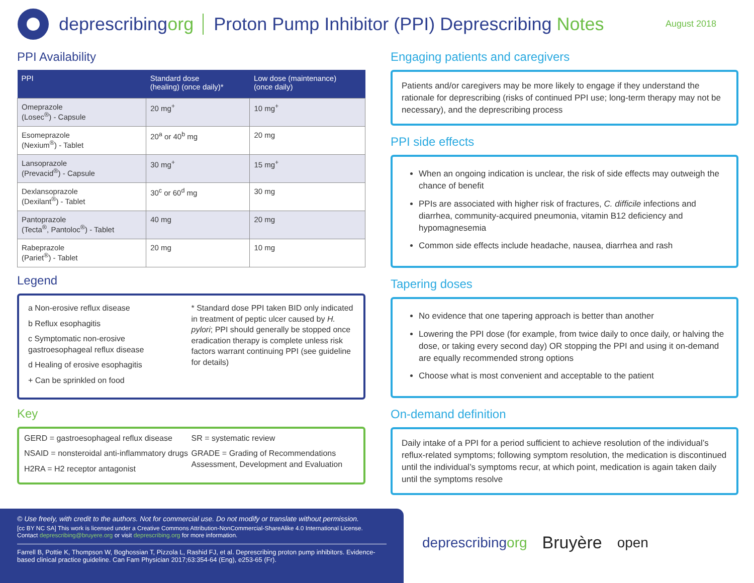deprescribingorg
Proton Pump Inhibitor (PPI) Deprescribing Notes
August 2018
PPI Availability
| PPI | Standard dose (healing) (once daily)* | Low dose (maintenance) (once daily) |
| --- | --- | --- |
| Omeprazole (Losec<sup>®</sup>) - Capsule | 20 mg<sup>+</sup> | 10 mg<sup>+</sup> |
| Esomeprazole (Nexium<sup>®</sup>) - Tablet | 20<sup>a</sup> or 40<sup>b</sup> mg | 20 mg |
| Lansoprazole (Prevacid<sup>®</sup>) - Capsule | 30 mg<sup>+</sup> | 15 mg<sup>+</sup> |
| Dexlansoprazole (Dexilant<sup>®</sup>) - Tablet | 30<sup>c</sup> or 60<sup>d</sup> mg | 30 mg |
| Pantoprazole (Tecta<sup>®</sup>, Pantoloc<sup>®</sup>) - Tablet | 40 mg | 20 mg |
| Rabeprazole (Pariet<sup>®</sup>) - Tablet | 20 mg | 10 mg |
Legend
a Non-erosive reflux disease
b Reflux esophagitis
c Symptomatic non-erosive gastroesophageal reflux disease
d Healing of erosive esophagitis
+ Can be sprinkled on food
* Standard dose PPI taken BID only indicated in treatment of peptic ulcer caused by H. pylori; PPI should generally be stopped once eradication therapy is complete unless risk factors warrant continuing PPI (see guideline for details)
Key
GERD = gastroesophageal reflux disease
NSAID = nonsteroidal anti-inflammatory drugs
H2RA = H2 receptor antagonist
SR = systematic review
GRADE = Grading of Recommendations Assessment, Development and Evaluation
Engaging patients and caregivers
Patients and/or caregivers may be more likely to engage if they understand the rationale for deprescribing (risks of continued PPI use; long-term therapy may not be necessary), and the deprescribing process
PPI side effects
When an ongoing indication is unclear, the risk of side effects may outweigh the chance of benefit
PPIs are associated with higher risk of fractures, C. difficile infections and diarrhea, community-acquired pneumonia, vitamin B12 deficiency and hypomagnesemia
Common side effects include headache, nausea, diarrhea and rash
Tapering doses
No evidence that one tapering approach is better than another
Lowering the PPI dose (for example, from twice daily to once daily, or halving the dose, or taking every second day) OR stopping the PPI and using it on-demand are equally recommended strong options
Choose what is most convenient and acceptable to the patient
On-demand definition
Daily intake of a PPI for a period sufficient to achieve resolution of the individual’s reflux-related symptoms; following symptom resolution, the medication is discontinued until the individual’s symptoms recur, at which point, medication is again taken daily until the symptoms resolve
© Use freely, with credit to the authors. Not for commercial use. Do not modify or translate without permission.
[cc BY NC SA] This work is licensed under a Creative Commons Attribution-NonCommercial-ShareAlike 4.0 International License.
Contact deprescribing@bruyere.org or visit deprescribing.org for more information.
Farrell B, Pottie K, Thompson W, Boghossian T, Pizzola L, Rashid FJ, et al. Deprescribing proton pump inhibitors. Evidence-based clinical practice guideline. Can Fam Physician 2017;63:354-64 (Eng), e253-65 (Fr).
deprescribingorg
Bruyère
open